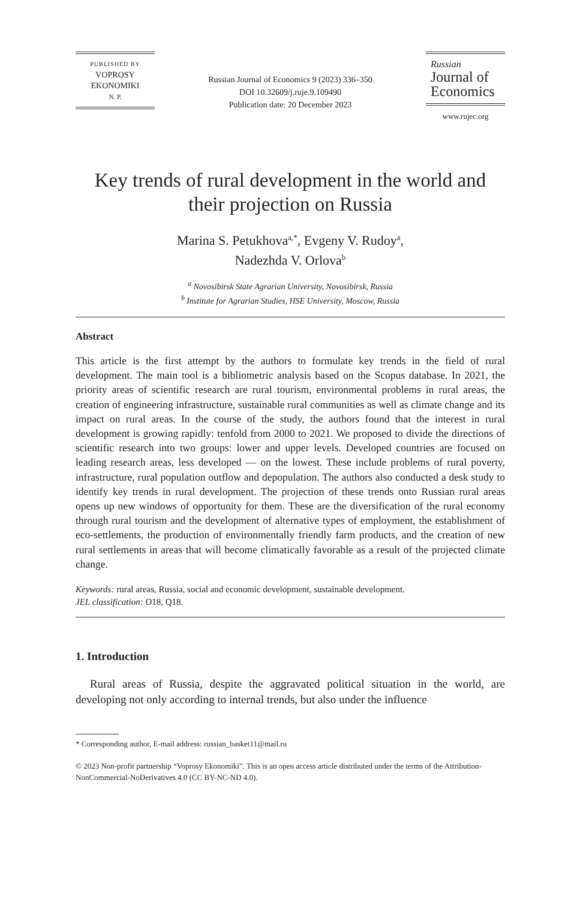PUBLISHED BY
VOPROSY
EKONOMIKI
N. P.
Russian Journal of Economics 9 (2023) 336–350
DOI 10.32609/j.ruje.9.109490
Publication date: 20 December 2023
Russian
Journal of
Economics
www.rujec.org
Key trends of rural development in the world and
their projection on Russia
Marina S. Petukhova<sup>a,*</sup>, Evgeny V. Rudoy<sup>a</sup>,
Nadezhda V. Orlova<sup>b</sup>
<sup>a</sup> Novosibirsk State Agrarian University, Novosibirsk, Russia
<sup>b</sup> Institute for Agrarian Studies, HSE University, Moscow, Russia
Abstract
This article is the first attempt by the authors to formulate key trends in the field of rural development. The main tool is a bibliometric analysis based on the Scopus database. In 2021, the priority areas of scientific research are rural tourism, environ­mental problems in rural areas, the creation of engineering infrastructure, sustainable rural communities as well as climate change and its impact on rural areas. In the course of the study, the authors found that the interest in rural development is growing rapidly: tenfold from 2000 to 2021. We proposed to divide the directions of scientific research into two groups: lower and upper levels. Developed countries are focused on leading research areas, less developed — on the lowest. These include problems of rural poverty, infrastructure, rural population outflow and depopulation. The authors also conducted a desk study to identify key trends in rural development. The projection of these trends onto Russian rural areas opens up new windows of opportunity for them. These are the diversification of the rural economy through rural tourism and the development of alternative types of employment, the establishment of eco-settlements, the production of environmentally friendly farm products, and the creation of new rural settlements in areas that will become climatically favorable as a result of the projected climate change.
Keywords: rural areas, Russia, social and economic development, sustainable development.
JEL classification: O18, Q18.
1. Introduction
Rural areas of Russia, despite the aggravated political situation in the world, are developing not only according to internal trends, but also under the influence
* Corresponding author, E-mail address: russian_basket11@mail.ru
© 2023 Non-profit partnership “Voprosy Ekonomiki”. This is an open access article distributed under the terms of the Attribution-NonCommercial-NoDerivatives 4.0 (CC BY-NC-ND 4.0).